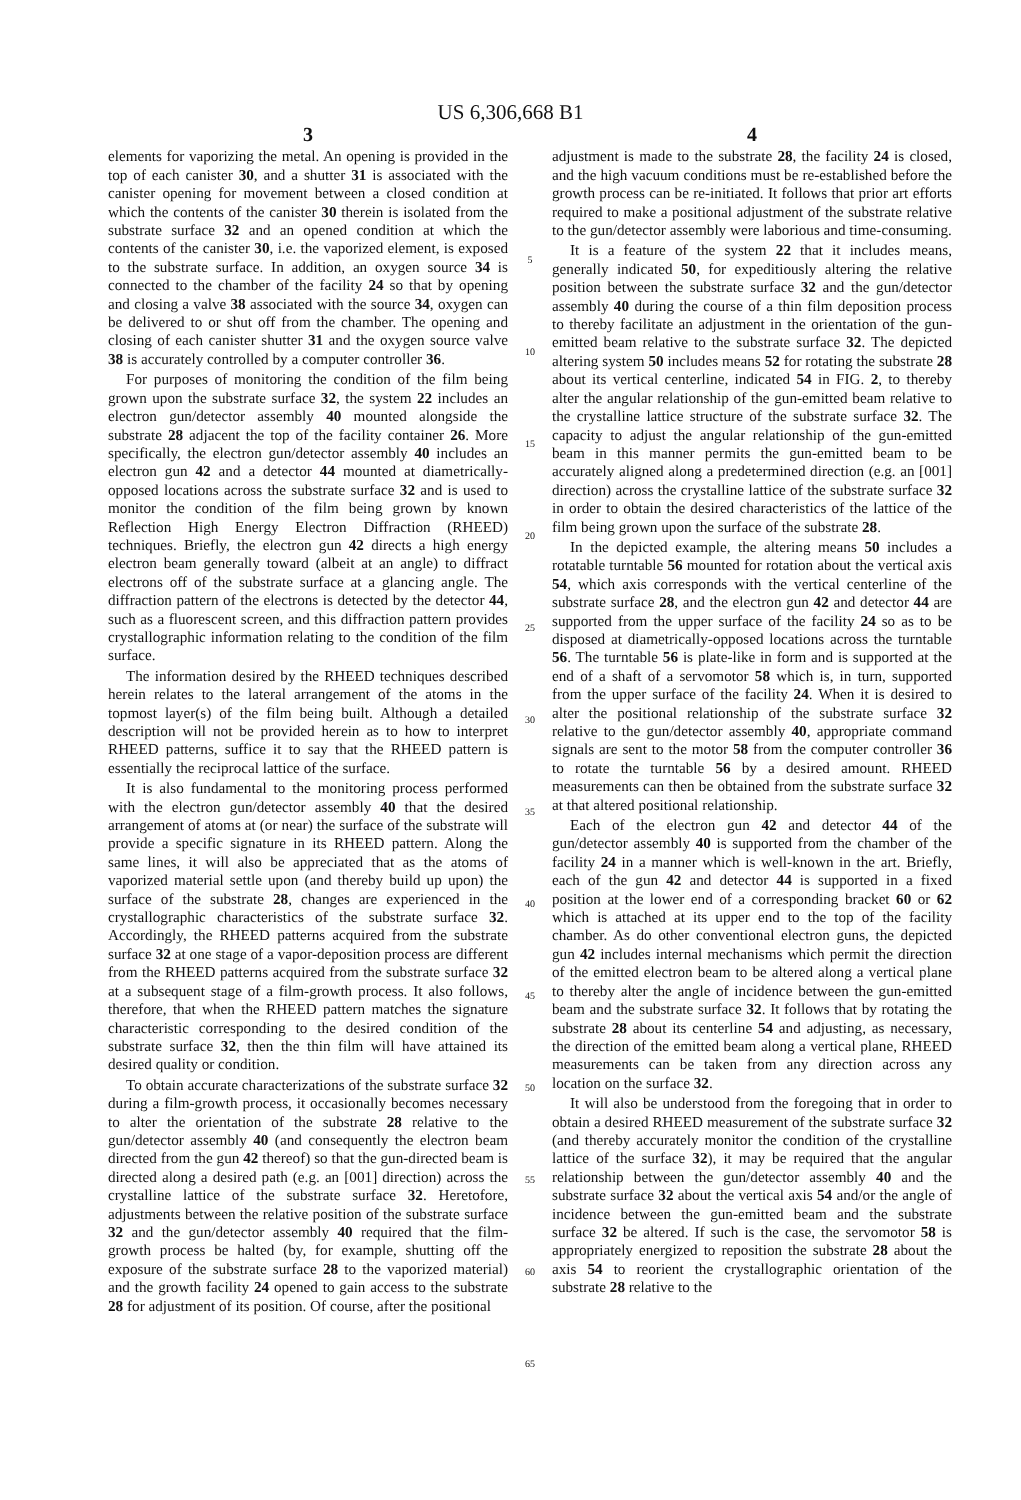US 6,306,668 B1
3
elements for vaporizing the metal. An opening is provided in the top of each canister 30, and a shutter 31 is associated with the canister opening for movement between a closed condition at which the contents of the canister 30 therein is isolated from the substrate surface 32 and an opened condition at which the contents of the canister 30, i.e. the vaporized element, is exposed to the substrate surface. In addition, an oxygen source 34 is connected to the chamber of the facility 24 so that by opening and closing a valve 38 associated with the source 34, oxygen can be delivered to or shut off from the chamber. The opening and closing of each canister shutter 31 and the oxygen source valve 38 is accurately controlled by a computer controller 36.
For purposes of monitoring the condition of the film being grown upon the substrate surface 32, the system 22 includes an electron gun/detector assembly 40 mounted alongside the substrate 28 adjacent the top of the facility container 26. More specifically, the electron gun/detector assembly 40 includes an electron gun 42 and a detector 44 mounted at diametrically-opposed locations across the substrate surface 32 and is used to monitor the condition of the film being grown by known Reflection High Energy Electron Diffraction (RHEED) techniques. Briefly, the electron gun 42 directs a high energy electron beam generally toward (albeit at an angle) to diffract electrons off of the substrate surface at a glancing angle. The diffraction pattern of the electrons is detected by the detector 44, such as a fluorescent screen, and this diffraction pattern provides crystallographic information relating to the condition of the film surface.
The information desired by the RHEED techniques described herein relates to the lateral arrangement of the atoms in the topmost layer(s) of the film being built. Although a detailed description will not be provided herein as to how to interpret RHEED patterns, suffice it to say that the RHEED pattern is essentially the reciprocal lattice of the surface.
It is also fundamental to the monitoring process performed with the electron gun/detector assembly 40 that the desired arrangement of atoms at (or near) the surface of the substrate will provide a specific signature in its RHEED pattern. Along the same lines, it will also be appreciated that as the atoms of vaporized material settle upon (and thereby build up upon) the surface of the substrate 28, changes are experienced in the crystallographic characteristics of the substrate surface 32. Accordingly, the RHEED patterns acquired from the substrate surface 32 at one stage of a vapor-deposition process are different from the RHEED patterns acquired from the substrate surface 32 at a subsequent stage of a film-growth process. It also follows, therefore, that when the RHEED pattern matches the signature characteristic corresponding to the desired condition of the substrate surface 32, then the thin film will have attained its desired quality or condition.
To obtain accurate characterizations of the substrate surface 32 during a film-growth process, it occasionally becomes necessary to alter the orientation of the substrate 28 relative to the gun/detector assembly 40 (and consequently the electron beam directed from the gun 42 thereof) so that the gun-directed beam is directed along a desired path (e.g. an [001] direction) across the crystalline lattice of the substrate surface 32. Heretofore, adjustments between the relative position of the substrate surface 32 and the gun/detector assembly 40 required that the film-growth process be halted (by, for example, shutting off the exposure of the substrate surface 28 to the vaporized material) and the growth facility 24 opened to gain access to the substrate 28 for adjustment of its position. Of course, after the positional
5
10
15
20
25
30
35
40
45
50
55
60
65
4
adjustment is made to the substrate 28, the facility 24 is closed, and the high vacuum conditions must be re-established before the growth process can be re-initiated. It follows that prior art efforts required to make a positional adjustment of the substrate relative to the gun/detector assembly were laborious and time-consuming.
It is a feature of the system 22 that it includes means, generally indicated 50, for expeditiously altering the relative position between the substrate surface 32 and the gun/detector assembly 40 during the course of a thin film deposition process to thereby facilitate an adjustment in the orientation of the gun-emitted beam relative to the substrate surface 32. The depicted altering system 50 includes means 52 for rotating the substrate 28 about its vertical centerline, indicated 54 in FIG. 2, to thereby alter the angular relationship of the gun-emitted beam relative to the crystalline lattice structure of the substrate surface 32. The capacity to adjust the angular relationship of the gun-emitted beam in this manner permits the gun-emitted beam to be accurately aligned along a predetermined direction (e.g. an [001] direction) across the crystalline lattice of the substrate surface 32 in order to obtain the desired characteristics of the lattice of the film being grown upon the surface of the substrate 28.
In the depicted example, the altering means 50 includes a rotatable turntable 56 mounted for rotation about the vertical axis 54, which axis corresponds with the vertical centerline of the substrate surface 28, and the electron gun 42 and detector 44 are supported from the upper surface of the facility 24 so as to be disposed at diametrically-opposed locations across the turntable 56. The turntable 56 is plate-like in form and is supported at the end of a shaft of a servomotor 58 which is, in turn, supported from the upper surface of the facility 24. When it is desired to alter the positional relationship of the substrate surface 32 relative to the gun/detector assembly 40, appropriate command signals are sent to the motor 58 from the computer controller 36 to rotate the turntable 56 by a desired amount. RHEED measurements can then be obtained from the substrate surface 32 at that altered positional relationship.
Each of the electron gun 42 and detector 44 of the gun/detector assembly 40 is supported from the chamber of the facility 24 in a manner which is well-known in the art. Briefly, each of the gun 42 and detector 44 is supported in a fixed position at the lower end of a corresponding bracket 60 or 62 which is attached at its upper end to the top of the facility chamber. As do other conventional electron guns, the depicted gun 42 includes internal mechanisms which permit the direction of the emitted electron beam to be altered along a vertical plane to thereby alter the angle of incidence between the gun-emitted beam and the substrate surface 32. It follows that by rotating the substrate 28 about its centerline 54 and adjusting, as necessary, the direction of the emitted beam along a vertical plane, RHEED measurements can be taken from any direction across any location on the surface 32.
It will also be understood from the foregoing that in order to obtain a desired RHEED measurement of the substrate surface 32 (and thereby accurately monitor the condition of the crystalline lattice of the surface 32), it may be required that the angular relationship between the gun/detector assembly 40 and the substrate surface 32 about the vertical axis 54 and/or the angle of incidence between the gun-emitted beam and the substrate surface 32 be altered. If such is the case, the servomotor 58 is appropriately energized to reposition the substrate 28 about the axis 54 to reorient the crystallographic orientation of the substrate 28 relative to the